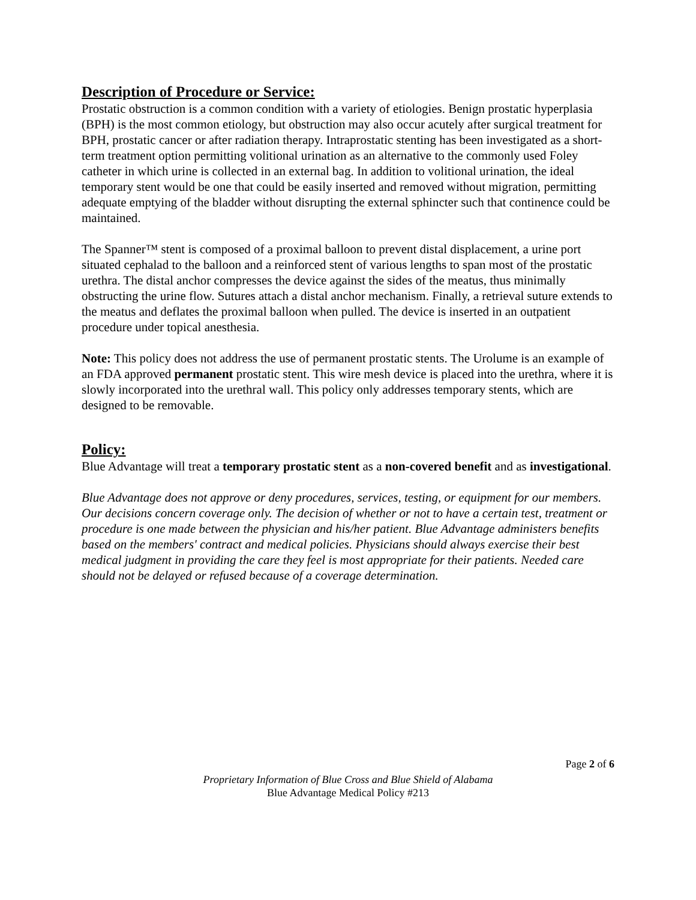Description of Procedure or Service:
Prostatic obstruction is a common condition with a variety of etiologies. Benign prostatic hyperplasia (BPH) is the most common etiology, but obstruction may also occur acutely after surgical treatment for BPH, prostatic cancer or after radiation therapy. Intraprostatic stenting has been investigated as a short-term treatment option permitting volitional urination as an alternative to the commonly used Foley catheter in which urine is collected in an external bag. In addition to volitional urination, the ideal temporary stent would be one that could be easily inserted and removed without migration, permitting adequate emptying of the bladder without disrupting the external sphincter such that continence could be maintained.
The Spanner™ stent is composed of a proximal balloon to prevent distal displacement, a urine port situated cephalad to the balloon and a reinforced stent of various lengths to span most of the prostatic urethra. The distal anchor compresses the device against the sides of the meatus, thus minimally obstructing the urine flow. Sutures attach a distal anchor mechanism. Finally, a retrieval suture extends to the meatus and deflates the proximal balloon when pulled. The device is inserted in an outpatient procedure under topical anesthesia.
Note: This policy does not address the use of permanent prostatic stents. The Urolume is an example of an FDA approved permanent prostatic stent. This wire mesh device is placed into the urethra, where it is slowly incorporated into the urethral wall. This policy only addresses temporary stents, which are designed to be removable.
Policy:
Blue Advantage will treat a temporary prostatic stent as a non-covered benefit and as investigational.
Blue Advantage does not approve or deny procedures, services, testing, or equipment for our members. Our decisions concern coverage only. The decision of whether or not to have a certain test, treatment or procedure is one made between the physician and his/her patient. Blue Advantage administers benefits based on the members' contract and medical policies. Physicians should always exercise their best medical judgment in providing the care they feel is most appropriate for their patients. Needed care should not be delayed or refused because of a coverage determination.
Page 2 of 6
Proprietary Information of Blue Cross and Blue Shield of Alabama
Blue Advantage Medical Policy #213